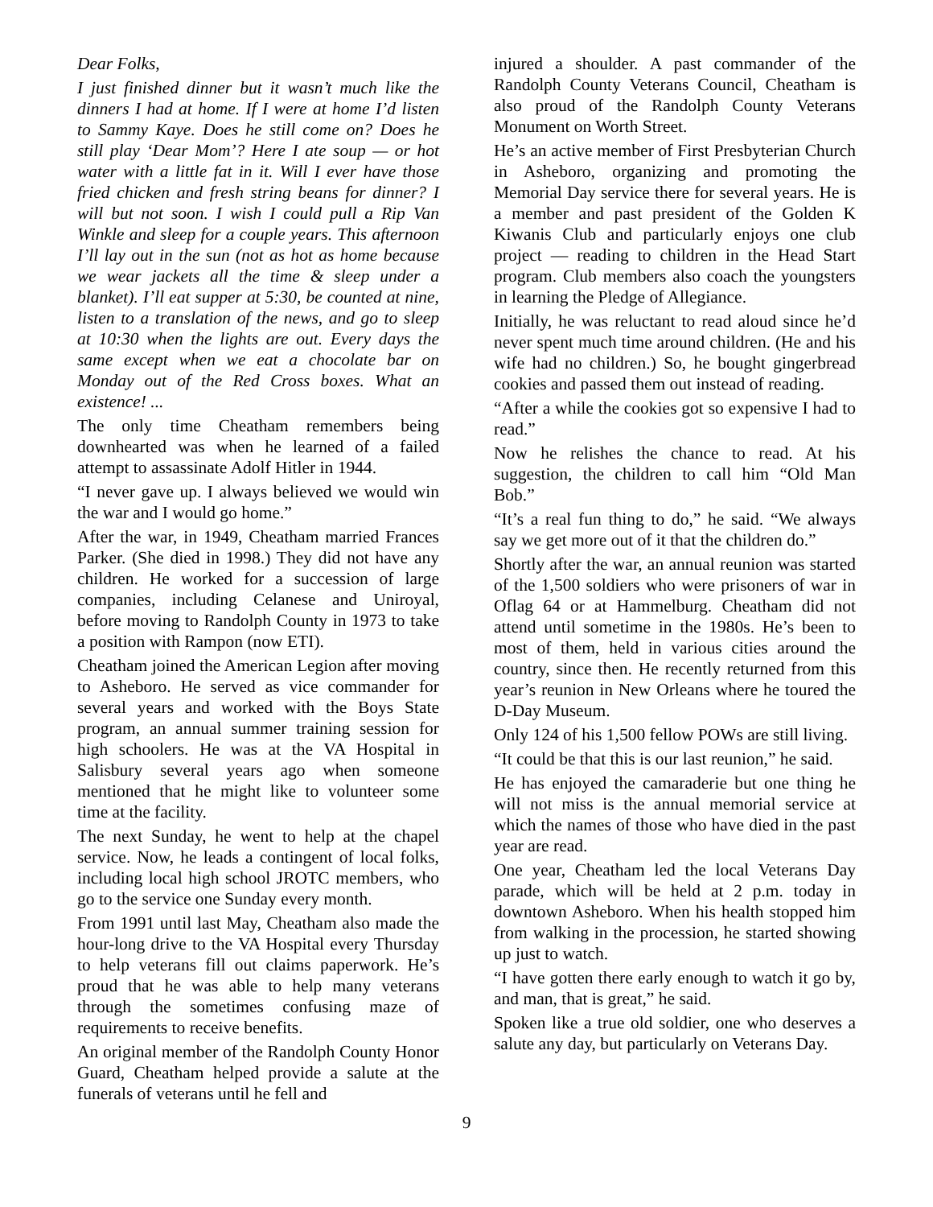Dear Folks,
I just finished dinner but it wasn’t much like the dinners I had at home. If I were at home I’d listen to Sammy Kaye. Does he still come on? Does he still play ‘Dear Mom’? Here I ate soup — or hot water with a little fat in it. Will I ever have those fried chicken and fresh string beans for dinner? I will but not soon. I wish I could pull a Rip Van Winkle and sleep for a couple years. This afternoon I’ll lay out in the sun (not as hot as home because we wear jackets all the time & sleep under a blanket). I’ll eat supper at 5:30, be counted at nine, listen to a translation of the news, and go to sleep at 10:30 when the lights are out. Every days the same except when we eat a chocolate bar on Monday out of the Red Cross boxes. What an existence! ...
The only time Cheatham remembers being downhearted was when he learned of a failed attempt to assassinate Adolf Hitler in 1944.
“I never gave up. I always believed we would win the war and I would go home.”
After the war, in 1949, Cheatham married Frances Parker. (She died in 1998.) They did not have any children. He worked for a succession of large companies, including Celanese and Uniroyal, before moving to Randolph County in 1973 to take a position with Rampon (now ETI).
Cheatham joined the American Legion after moving to Asheboro. He served as vice commander for several years and worked with the Boys State program, an annual summer training session for high schoolers. He was at the VA Hospital in Salisbury several years ago when someone mentioned that he might like to volunteer some time at the facility.
The next Sunday, he went to help at the chapel service. Now, he leads a contingent of local folks, including local high school JROTC members, who go to the service one Sunday every month.
From 1991 until last May, Cheatham also made the hour-long drive to the VA Hospital every Thursday to help veterans fill out claims paperwork. He’s proud that he was able to help many veterans through the sometimes confusing maze of requirements to receive benefits.
An original member of the Randolph County Honor Guard, Cheatham helped provide a salute at the funerals of veterans until he fell and
injured a shoulder. A past commander of the Randolph County Veterans Council, Cheatham is also proud of the Randolph County Veterans Monument on Worth Street.
He’s an active member of First Presbyterian Church in Asheboro, organizing and promoting the Memorial Day service there for several years. He is a member and past president of the Golden K Kiwanis Club and particularly enjoys one club project — reading to children in the Head Start program. Club members also coach the youngsters in learning the Pledge of Allegiance.
Initially, he was reluctant to read aloud since he’d never spent much time around children. (He and his wife had no children.) So, he bought gingerbread cookies and passed them out instead of reading.
“After a while the cookies got so expensive I had to read.”
Now he relishes the chance to read. At his suggestion, the children to call him “Old Man Bob.”
“It’s a real fun thing to do,” he said. “We always say we get more out of it that the children do.”
Shortly after the war, an annual reunion was started of the 1,500 soldiers who were prisoners of war in Oflag 64 or at Hammelburg. Cheatham did not attend until sometime in the 1980s. He’s been to most of them, held in various cities around the country, since then. He recently returned from this year’s reunion in New Orleans where he toured the D-Day Museum.
Only 124 of his 1,500 fellow POWs are still living.
“It could be that this is our last reunion,” he said.
He has enjoyed the camaraderie but one thing he will not miss is the annual memorial service at which the names of those who have died in the past year are read.
One year, Cheatham led the local Veterans Day parade, which will be held at 2 p.m. today in downtown Asheboro. When his health stopped him from walking in the procession, he started showing up just to watch.
“I have gotten there early enough to watch it go by, and man, that is great,” he said.
Spoken like a true old soldier, one who deserves a salute any day, but particularly on Veterans Day.
9